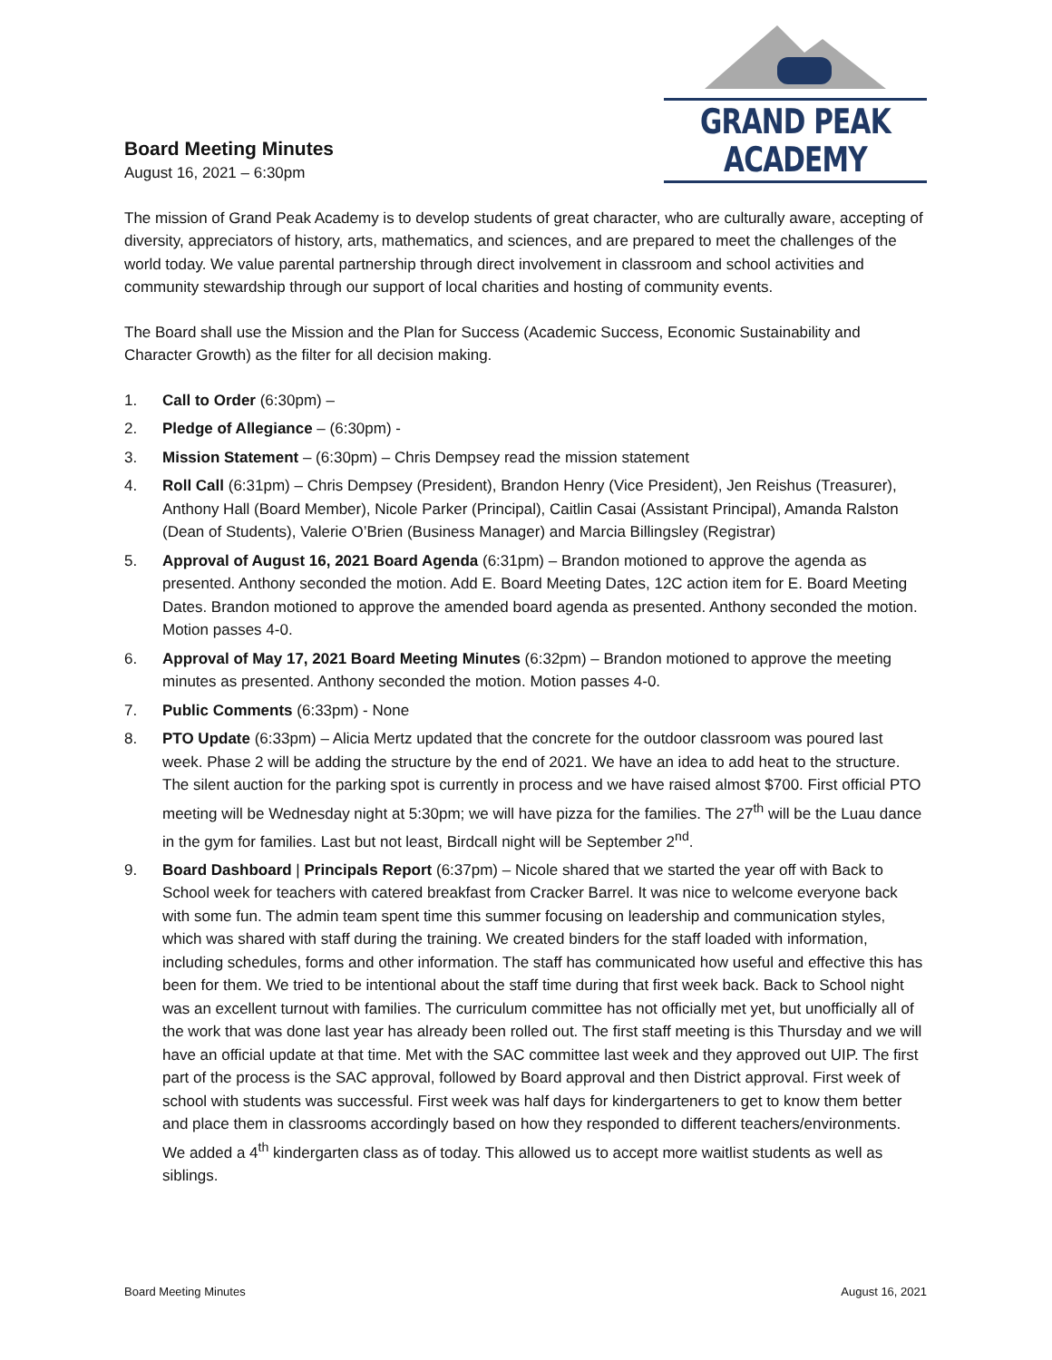Board Meeting Minutes
August 16, 2021 – 6:30pm
GRAND PEAK ACADEMY
The mission of Grand Peak Academy is to develop students of great character, who are culturally aware, accepting of diversity, appreciators of history, arts, mathematics, and sciences, and are prepared to meet the challenges of the world today. We value parental partnership through direct involvement in classroom and school activities and community stewardship through our support of local charities and hosting of community events.
The Board shall use the Mission and the Plan for Success (Academic Success, Economic Sustainability and Character Growth) as the filter for all decision making.
1. Call to Order (6:30pm) –
2. Pledge of Allegiance – (6:30pm) -
3. Mission Statement – (6:30pm) – Chris Dempsey read the mission statement
4. Roll Call (6:31pm) – Chris Dempsey (President), Brandon Henry (Vice President), Jen Reishus (Treasurer), Anthony Hall (Board Member), Nicole Parker (Principal), Caitlin Casai (Assistant Principal), Amanda Ralston (Dean of Students), Valerie O’Brien (Business Manager) and Marcia Billingsley (Registrar)
5. Approval of August 16, 2021 Board Agenda (6:31pm) – Brandon motioned to approve the agenda as presented. Anthony seconded the motion. Add E. Board Meeting Dates, 12C action item for E. Board Meeting Dates. Brandon motioned to approve the amended board agenda as presented. Anthony seconded the motion. Motion passes 4-0.
6. Approval of May 17, 2021 Board Meeting Minutes (6:32pm) – Brandon motioned to approve the meeting minutes as presented. Anthony seconded the motion. Motion passes 4-0.
7. Public Comments (6:33pm) - None
8. PTO Update (6:33pm) – Alicia Mertz updated that the concrete for the outdoor classroom was poured last week. Phase 2 will be adding the structure by the end of 2021. We have an idea to add heat to the structure. The silent auction for the parking spot is currently in process and we have raised almost $700. First official PTO meeting will be Wednesday night at 5:30pm; we will have pizza for the families. The 27<sup>th</sup> will be the Luau dance in the gym for families. Last but not least, Birdcall night will be September 2<sup>nd</sup>.
9. Board Dashboard | Principals Report (6:37pm) – Nicole shared that we started the year off with Back to School week for teachers with catered breakfast from Cracker Barrel. It was nice to welcome everyone back with some fun. The admin team spent time this summer focusing on leadership and communication styles, which was shared with staff during the training. We created binders for the staff loaded with information, including schedules, forms and other information. The staff has communicated how useful and effective this has been for them. We tried to be intentional about the staff time during that first week back. Back to School night was an excellent turnout with families. The curriculum committee has not officially met yet, but unofficially all of the work that was done last year has already been rolled out. The first staff meeting is this Thursday and we will have an official update at that time. Met with the SAC committee last week and they approved out UIP. The first part of the process is the SAC approval, followed by Board approval and then District approval. First week of school with students was successful. First week was half days for kindergarteners to get to know them better and place them in classrooms accordingly based on how they responded to different teachers/environments. We added a 4<sup>th</sup> kindergarten class as of today. This allowed us to accept more waitlist students as well as siblings.
Board Meeting Minutes August 16, 2021